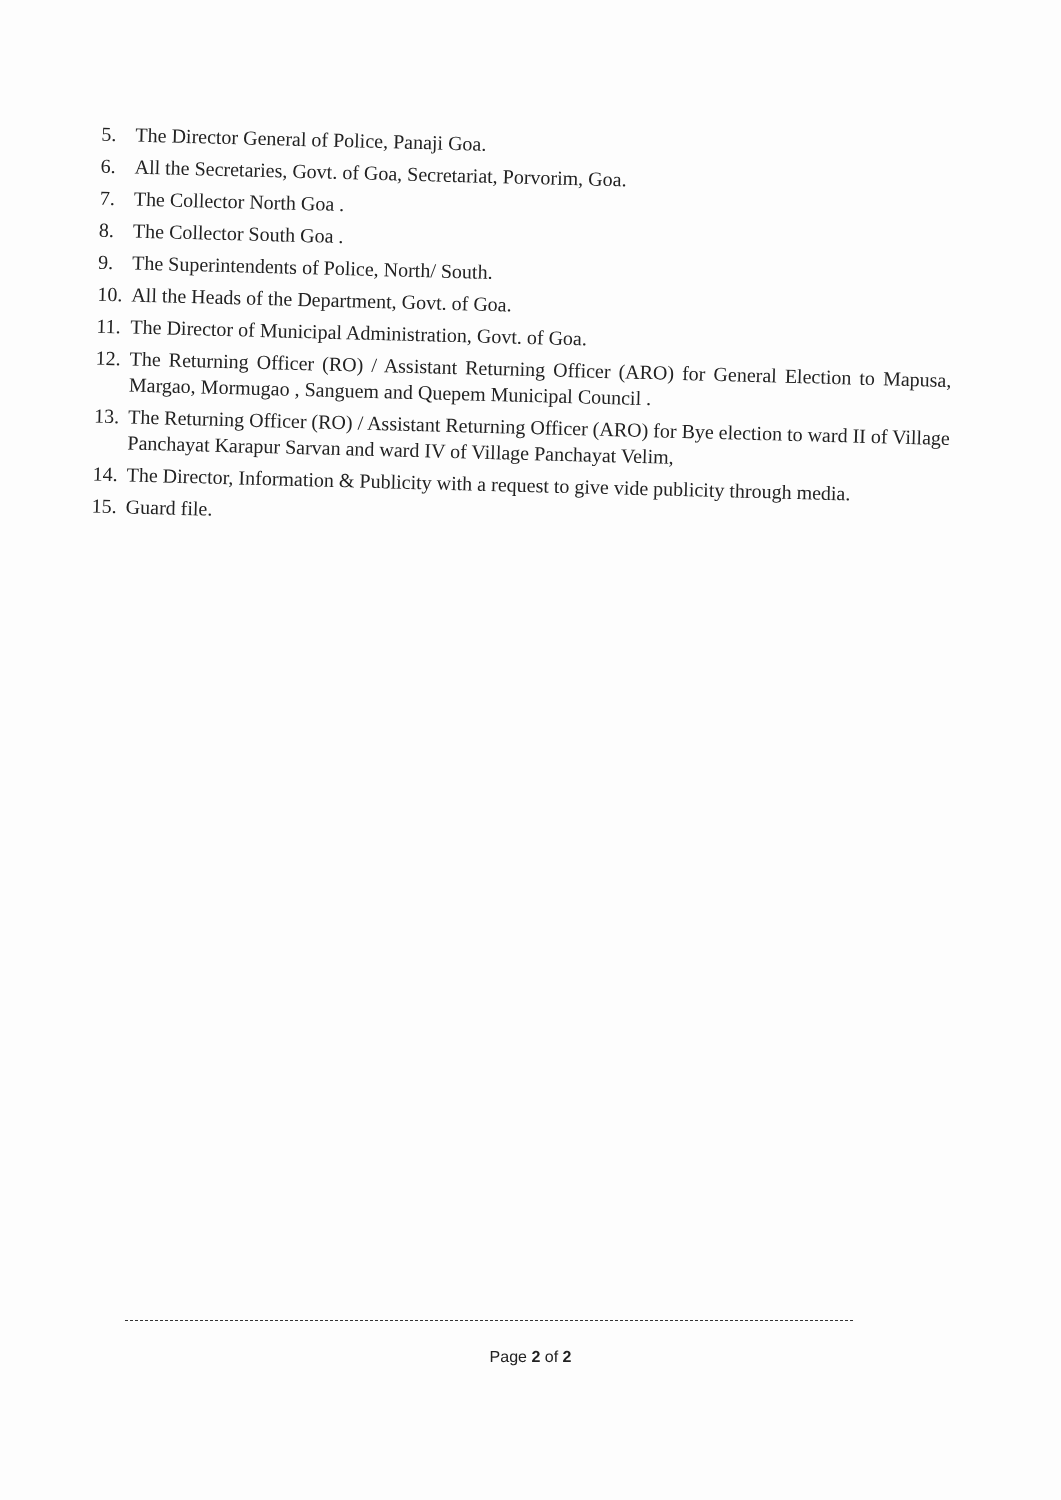5. The Director General of Police, Panaji Goa.
6. All the Secretaries, Govt. of Goa, Secretariat, Porvorim, Goa.
7. The Collector North Goa .
8. The Collector South Goa .
9. The Superintendents of Police, North/ South.
10. All the Heads of the Department, Govt. of Goa.
11. The Director of Municipal Administration, Govt. of Goa.
12. The Returning Officer (RO) / Assistant Returning Officer (ARO) for General Election to Mapusa, Margao, Mormugao , Sanguem and Quepem Municipal Council .
13. The Returning Officer (RO) / Assistant Returning Officer (ARO) for Bye election to ward II of Village Panchayat Karapur Sarvan and ward IV of Village Panchayat Velim,
14. The Director, Information & Publicity with a request to give vide publicity through media.
15. Guard file.
Page 2 of 2